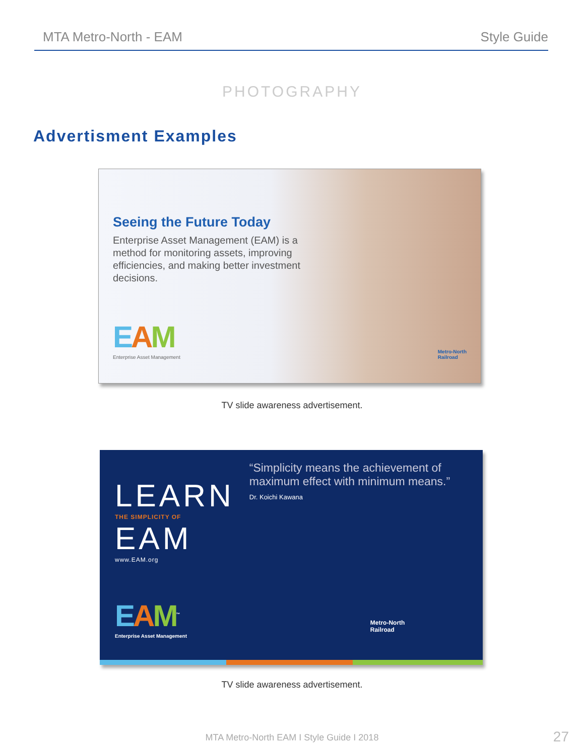MTA Metro-North - EAM Style Guide
PHOTOGRAPHY
Advertisment Examples
Seeing the Future Today
Enterprise Asset Management (EAM) is a method for monitoring assets, improving efficiencies, and making better investment decisions.
EAM
Enterprise Asset Management
Metro-North
Railroad
TV slide awareness advertisement.
LEARN
THE SIMPLICITY OF
EAM
www.EAM.org
EAM<sup>™</sup>
Enterprise Asset Management
“Simplicity means the achievement of maximum effect with minimum means.”
Dr. Koichi Kawana
Metro-North
Railroad
TV slide awareness advertisement.
MTA Metro-North EAM I Style Guide I 2018
27